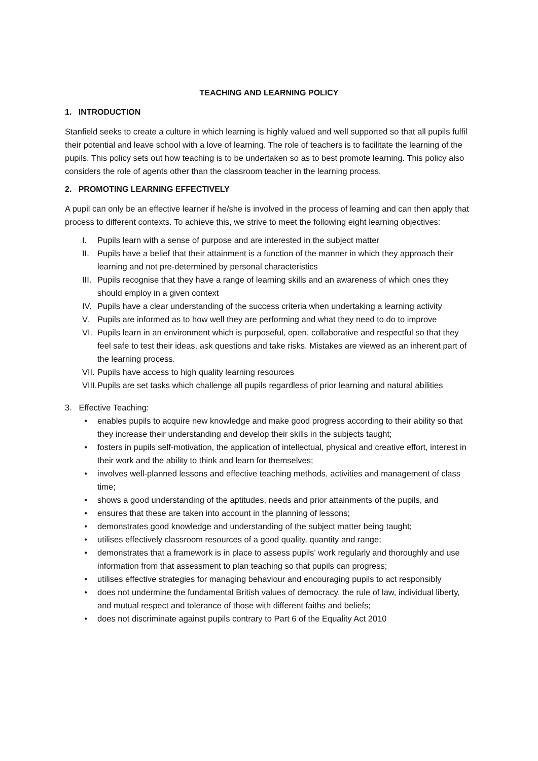TEACHING AND LEARNING POLICY
1. INTRODUCTION
Stanfield seeks to create a culture in which learning is highly valued and well supported so that all pupils fulfil their potential and leave school with a love of learning. The role of teachers is to facilitate the learning of the pupils. This policy sets out how teaching is to be undertaken so as to best promote learning. This policy also considers the role of agents other than the classroom teacher in the learning process.
2. PROMOTING LEARNING EFFECTIVELY
A pupil can only be an effective learner if he/she is involved in the process of learning and can then apply that process to different contexts. To achieve this, we strive to meet the following eight learning objectives:
I. Pupils learn with a sense of purpose and are interested in the subject matter
II. Pupils have a belief that their attainment is a function of the manner in which they approach their learning and not pre-determined by personal characteristics
III. Pupils recognise that they have a range of learning skills and an awareness of which ones they should employ in a given context
IV. Pupils have a clear understanding of the success criteria when undertaking a learning activity
V. Pupils are informed as to how well they are performing and what they need to do to improve
VI. Pupils learn in an environment which is purposeful, open, collaborative and respectful so that they feel safe to test their ideas, ask questions and take risks. Mistakes are viewed as an inherent part of the learning process.
VII. Pupils have access to high quality learning resources
VIII. Pupils are set tasks which challenge all pupils regardless of prior learning and natural abilities
3. Effective Teaching:
• enables pupils to acquire new knowledge and make good progress according to their ability so that they increase their understanding and develop their skills in the subjects taught;
• fosters in pupils self-motivation, the application of intellectual, physical and creative effort, interest in their work and the ability to think and learn for themselves;
• involves well-planned lessons and effective teaching methods, activities and management of class time;
• shows a good understanding of the aptitudes, needs and prior attainments of the pupils, and
• ensures that these are taken into account in the planning of lessons;
• demonstrates good knowledge and understanding of the subject matter being taught;
• utilises effectively classroom resources of a good quality, quantity and range;
• demonstrates that a framework is in place to assess pupils’ work regularly and thoroughly and use information from that assessment to plan teaching so that pupils can progress;
• utilises effective strategies for managing behaviour and encouraging pupils to act responsibly
• does not undermine the fundamental British values of democracy, the rule of law, individual liberty, and mutual respect and tolerance of those with different faiths and beliefs;
• does not discriminate against pupils contrary to Part 6 of the Equality Act 2010